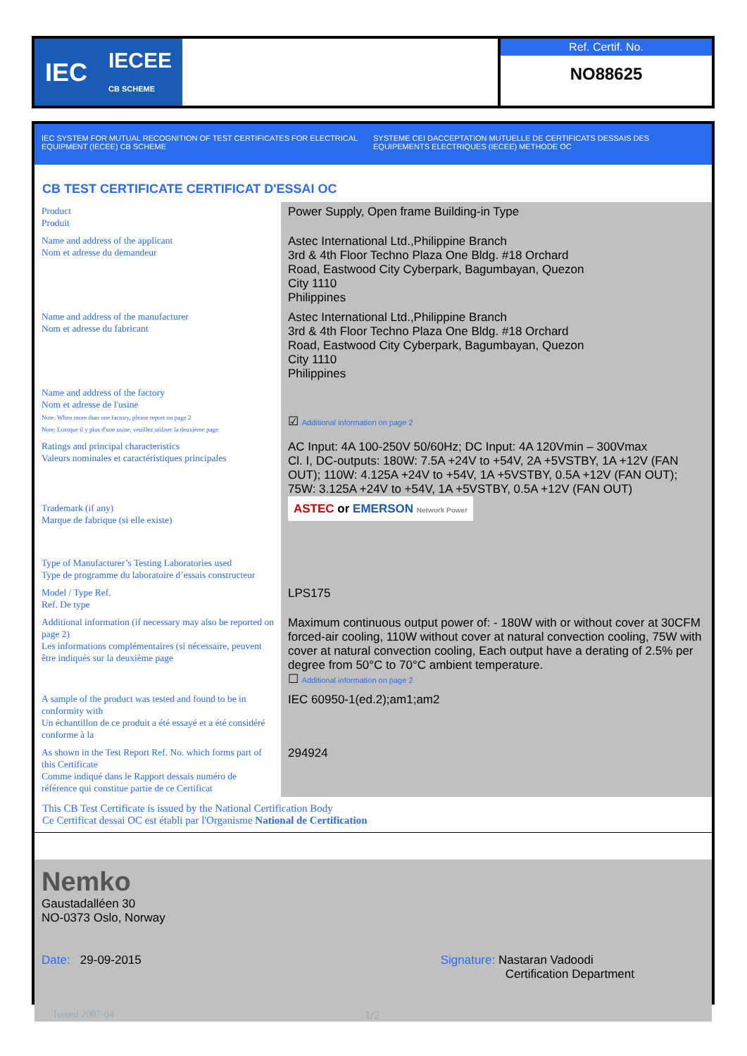IEC IECEE
CB SCHEME
Ref. Certif. No.
NO88625
IEC SYSTEM FOR MUTUAL RECOGNITION OF TEST CERTIFICATES FOR ELECTRICAL EQUIPMENT (IECEE) CB SCHEME
SYSTEME CEI DACCEPTATION MUTUELLE DE CERTIFICATS DESSAIS DES EQUIPEMENTS ELECTRIQUES (IECEE) METHODE OC
CB TEST CERTIFICATE CERTIFICAT D'ESSAI OC
| Product Produit | Power Supply, Open frame Building-in Type |
| Name and address of the applicant Nom et adresse du demandeur | Astec International Ltd.,Philippine Branch 3rd & 4th Floor Techno Plaza One Bldg. #18 Orchard Road, Eastwood City Cyberpark, Bagumbayan, Quezon City 1110 Philippines |
| Name and address of the manufacturer Nom et adresse du fabricant | Astec International Ltd.,Philippine Branch 3rd & 4th Floor Techno Plaza One Bldg. #18 Orchard Road, Eastwood City Cyberpark, Bagumbayan, Quezon City 1110 Philippines |
| Name and address of the factory Nom et adresse de l'usine Note: When more than one factory, please report on page 2 Note: Lorsque il y plus d'une usine, veuillez utiliser la deuxième page | ☑ Additional information on page 2 |
| Ratings and principal characteristics Valeurs nominales et caractéristiques principales | AC Input: 4A 100-250V 50/60Hz; DC Input: 4A 120Vmin – 300Vmax Cl. I, DC-outputs: 180W: 7.5A +24V to +54V, 2A +5VSTBY, 1A +12V (FAN OUT); 110W: 4.125A +24V to +54V, 1A +5VSTBY, 0.5A +12V (FAN OUT); 75W: 3.125A +24V to +54V, 1A +5VSTBY, 0.5A +12V (FAN OUT) |
| Trademark (if any) Marque de fabrique (si elle existe) | ASTEC or EMERSON Network Power |
| Type of Manufacturer’s Testing Laboratories used Type de programme du laboratoire d’essais constructeur | |
| Model / Type Ref. Ref. De type | LPS175 |
| Additional information (if necessary may also be reported on page 2) Les informations complémentaires (si nécessaire, peuvent être indiqués sur la deuxième page | Maximum continuous output power of: - 180W with or without cover at 30CFM forced-air cooling, 110W without cover at natural convection cooling, 75W with cover at natural convection cooling, Each output have a derating of 2.5% per degree from 50°C to 70°C ambient temperature. ☐ Additional information on page 2 |
| A sample of the product was tested and found to be in conformity with Un échantillon de ce produit a été essayé et a été considéré conforme à la | IEC 60950-1(ed.2);am1;am2 |
| As shown in the Test Report Ref. No. which forms part of this Certificate Comme indiqué dans le Rapport dessais numéro de référence qui constitue partie de ce Certificat | 294924 |
This CB Test Certificate is issued by the National Certification Body
Ce Certificat dessai OC est établi par l'Organisme National de Certification
Nemko
Gaustadalléen 30
NO-0373 Oslo, Norway
Date: 29-09-2015 Signature: Nastaran Vadoodi
Certification Department
Issued 2007-04 1/2